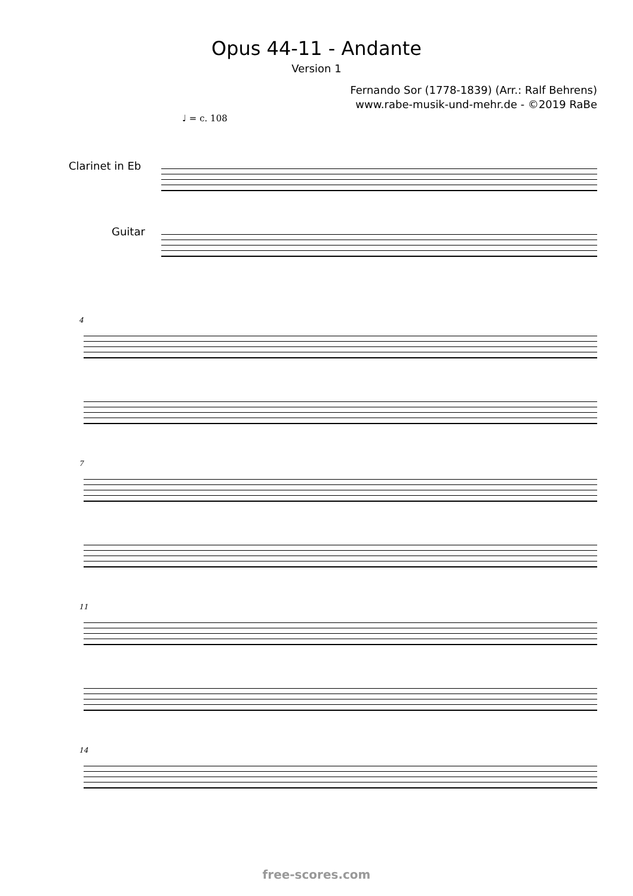Opus 44-11 - Andante
Version 1
Fernando Sor (1778-1839) (Arr.: Ralf Behrens)
www.rabe-musik-und-mehr.de - ©2019 RaBe
♩ = c. 108
Clarinet in Eb
Guitar
4
7
11
14
free-scores.com